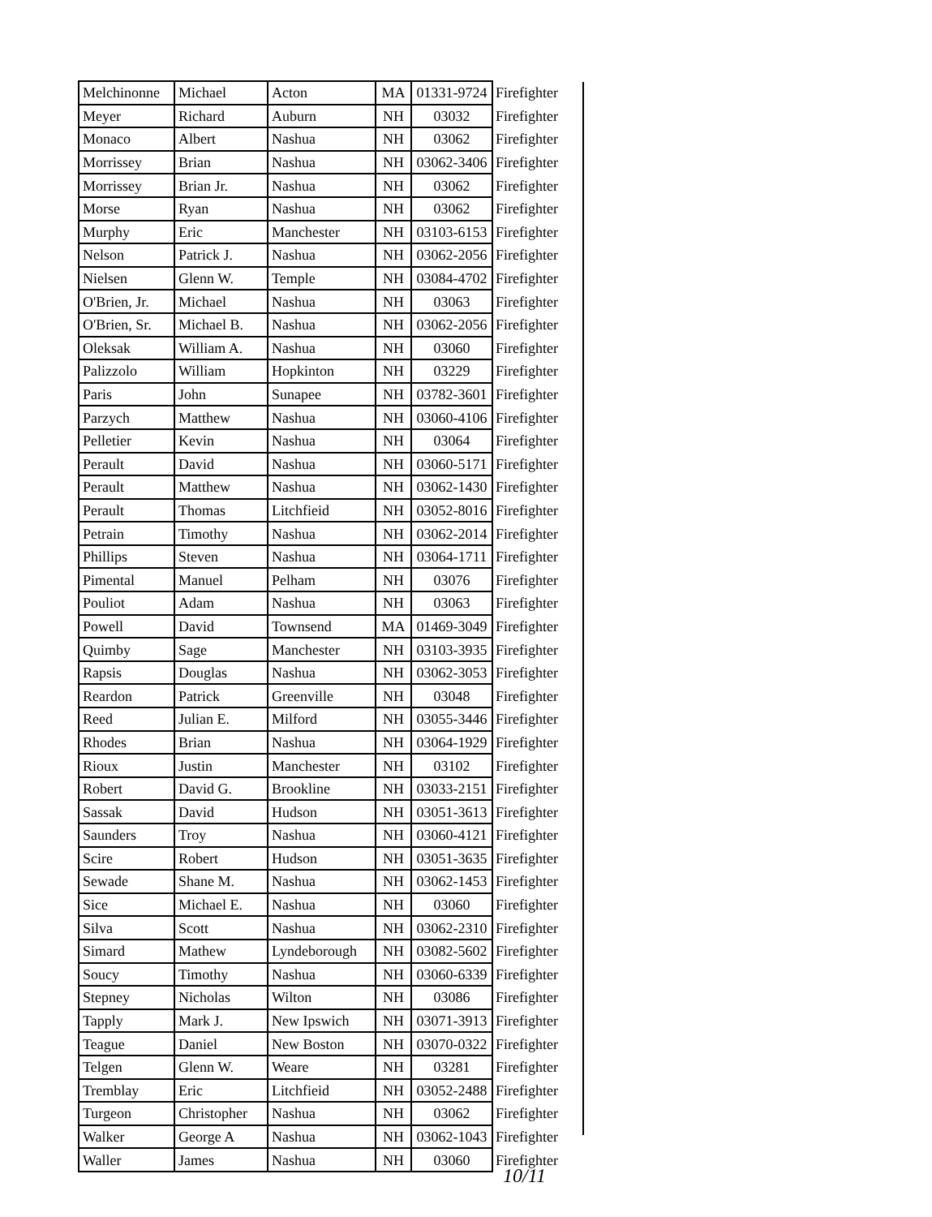| Melchinonne | Michael | Acton | MA | 01331-9724 | Firefighter |
| Meyer | Richard | Auburn | NH | 03032 | Firefighter |
| Monaco | Albert | Nashua | NH | 03062 | Firefighter |
| Morrissey | Brian | Nashua | NH | 03062-3406 | Firefighter |
| Morrissey | Brian Jr. | Nashua | NH | 03062 | Firefighter |
| Morse | Ryan | Nashua | NH | 03062 | Firefighter |
| Murphy | Eric | Manchester | NH | 03103-6153 | Firefighter |
| Nelson | Patrick J. | Nashua | NH | 03062-2056 | Firefighter |
| Nielsen | Glenn W. | Temple | NH | 03084-4702 | Firefighter |
| O'Brien, Jr. | Michael | Nashua | NH | 03063 | Firefighter |
| O'Brien, Sr. | Michael B. | Nashua | NH | 03062-2056 | Firefighter |
| Oleksak | William A. | Nashua | NH | 03060 | Firefighter |
| Palizzolo | William | Hopkinton | NH | 03229 | Firefighter |
| Paris | John | Sunapee | NH | 03782-3601 | Firefighter |
| Parzych | Matthew | Nashua | NH | 03060-4106 | Firefighter |
| Pelletier | Kevin | Nashua | NH | 03064 | Firefighter |
| Perault | David | Nashua | NH | 03060-5171 | Firefighter |
| Perault | Matthew | Nashua | NH | 03062-1430 | Firefighter |
| Perault | Thomas | Litchfieid | NH | 03052-8016 | Firefighter |
| Petrain | Timothy | Nashua | NH | 03062-2014 | Firefighter |
| Phillips | Steven | Nashua | NH | 03064-1711 | Firefighter |
| Pimental | Manuel | Pelham | NH | 03076 | Firefighter |
| Pouliot | Adam | Nashua | NH | 03063 | Firefighter |
| Powell | David | Townsend | MA | 01469-3049 | Firefighter |
| Quimby | Sage | Manchester | NH | 03103-3935 | Firefighter |
| Rapsis | Douglas | Nashua | NH | 03062-3053 | Firefighter |
| Reardon | Patrick | Greenville | NH | 03048 | Firefighter |
| Reed | Julian E. | Milford | NH | 03055-3446 | Firefighter |
| Rhodes | Brian | Nashua | NH | 03064-1929 | Firefighter |
| Rioux | Justin | Manchester | NH | 03102 | Firefighter |
| Robert | David G. | Brookline | NH | 03033-2151 | Firefighter |
| Sassak | David | Hudson | NH | 03051-3613 | Firefighter |
| Saunders | Troy | Nashua | NH | 03060-4121 | Firefighter |
| Scire | Robert | Hudson | NH | 03051-3635 | Firefighter |
| Sewade | Shane M. | Nashua | NH | 03062-1453 | Firefighter |
| Sice | Michael E. | Nashua | NH | 03060 | Firefighter |
| Silva | Scott | Nashua | NH | 03062-2310 | Firefighter |
| Simard | Mathew | Lyndeborough | NH | 03082-5602 | Firefighter |
| Soucy | Timothy | Nashua | NH | 03060-6339 | Firefighter |
| Stepney | Nicholas | Wilton | NH | 03086 | Firefighter |
| Tapply | Mark J. | New Ipswich | NH | 03071-3913 | Firefighter |
| Teague | Daniel | New Boston | NH | 03070-0322 | Firefighter |
| Telgen | Glenn W. | Weare | NH | 03281 | Firefighter |
| Tremblay | Eric | Litchfieid | NH | 03052-2488 | Firefighter |
| Turgeon | Christopher | Nashua | NH | 03062 | Firefighter |
| Walker | George A | Nashua | NH | 03062-1043 | Firefighter |
| Waller | James | Nashua | NH | 03060 | Firefighter |
10/11